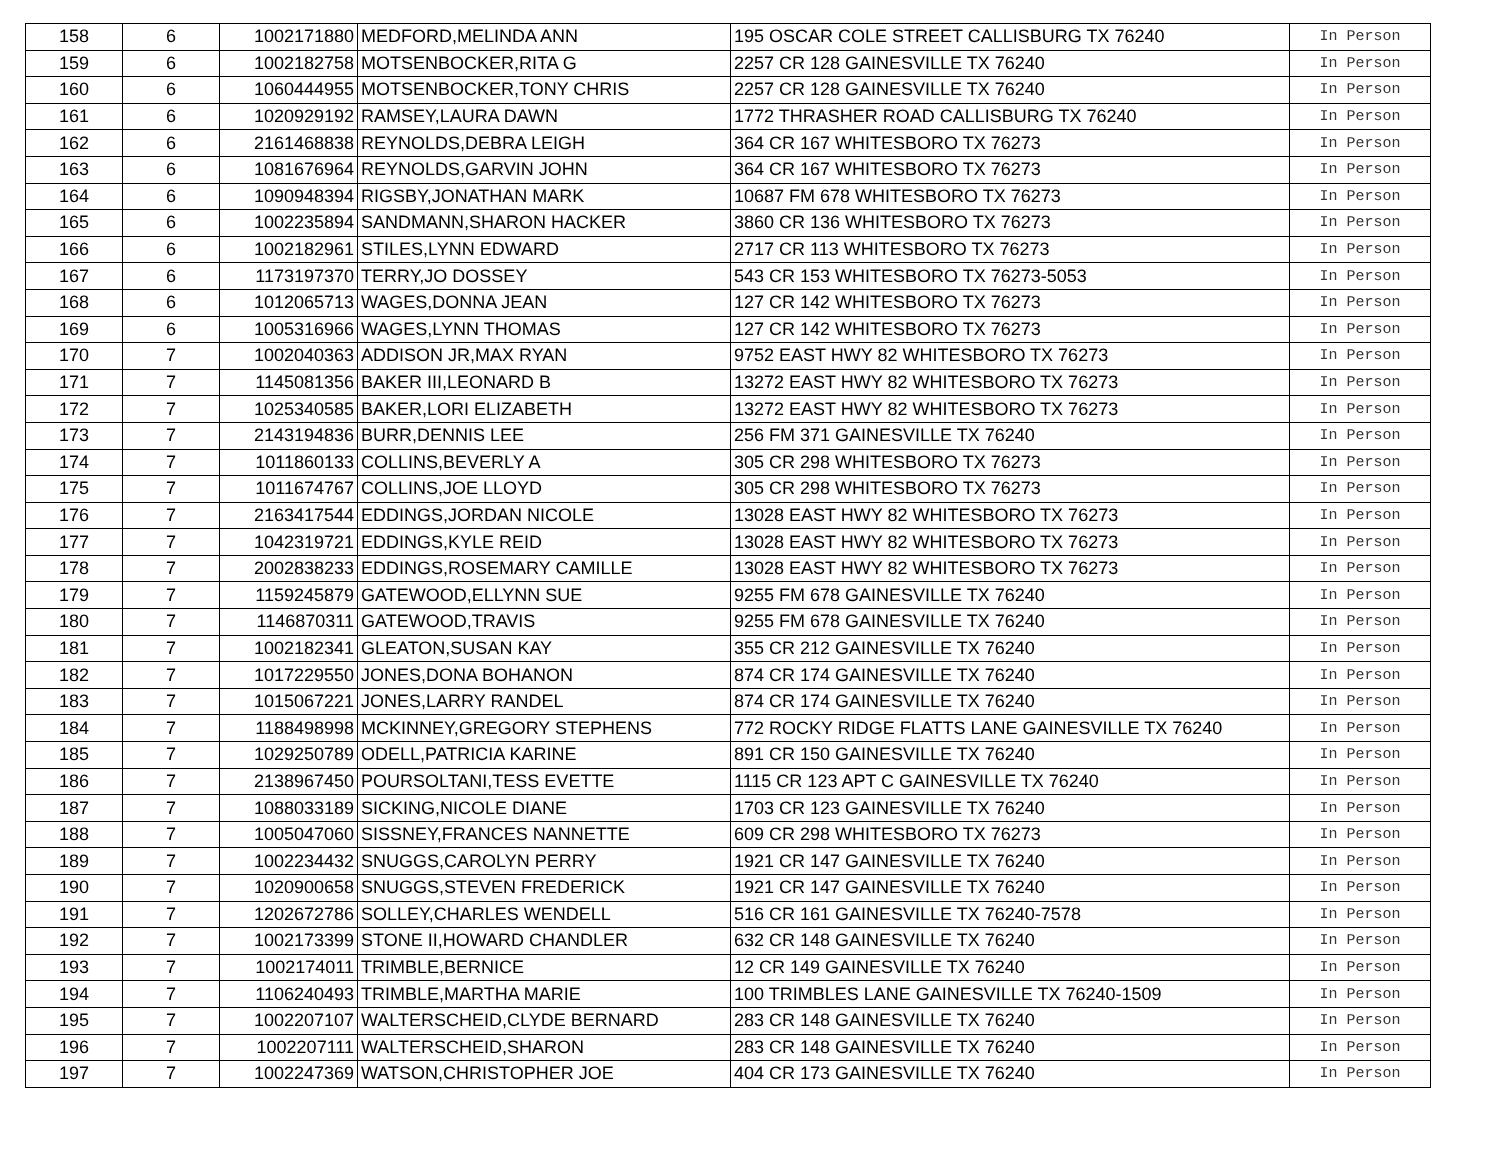| 158 | 6 | 1002171880 | MEDFORD,MELINDA ANN | 195 OSCAR COLE STREET CALLISBURG TX 76240 | In Person |
| 159 | 6 | 1002182758 | MOTSENBOCKER,RITA G | 2257 CR 128 GAINESVILLE TX 76240 | In Person |
| 160 | 6 | 1060444955 | MOTSENBOCKER,TONY CHRIS | 2257 CR 128 GAINESVILLE TX 76240 | In Person |
| 161 | 6 | 1020929192 | RAMSEY,LAURA DAWN | 1772 THRASHER ROAD CALLISBURG TX 76240 | In Person |
| 162 | 6 | 2161468838 | REYNOLDS,DEBRA LEIGH | 364 CR 167 WHITESBORO TX 76273 | In Person |
| 163 | 6 | 1081676964 | REYNOLDS,GARVIN JOHN | 364 CR 167 WHITESBORO TX 76273 | In Person |
| 164 | 6 | 1090948394 | RIGSBY,JONATHAN MARK | 10687 FM 678 WHITESBORO TX 76273 | In Person |
| 165 | 6 | 1002235894 | SANDMANN,SHARON HACKER | 3860 CR 136 WHITESBORO TX 76273 | In Person |
| 166 | 6 | 1002182961 | STILES,LYNN EDWARD | 2717 CR 113 WHITESBORO TX 76273 | In Person |
| 167 | 6 | 1173197370 | TERRY,JO DOSSEY | 543 CR 153 WHITESBORO TX 76273-5053 | In Person |
| 168 | 6 | 1012065713 | WAGES,DONNA JEAN | 127 CR 142 WHITESBORO TX 76273 | In Person |
| 169 | 6 | 1005316966 | WAGES,LYNN THOMAS | 127 CR 142 WHITESBORO TX 76273 | In Person |
| 170 | 7 | 1002040363 | ADDISON JR,MAX RYAN | 9752 EAST HWY 82 WHITESBORO TX 76273 | In Person |
| 171 | 7 | 1145081356 | BAKER III,LEONARD B | 13272 EAST HWY 82 WHITESBORO TX 76273 | In Person |
| 172 | 7 | 1025340585 | BAKER,LORI ELIZABETH | 13272 EAST HWY 82 WHITESBORO TX 76273 | In Person |
| 173 | 7 | 2143194836 | BURR,DENNIS LEE | 256 FM 371 GAINESVILLE TX 76240 | In Person |
| 174 | 7 | 1011860133 | COLLINS,BEVERLY A | 305 CR 298 WHITESBORO TX 76273 | In Person |
| 175 | 7 | 1011674767 | COLLINS,JOE LLOYD | 305 CR 298 WHITESBORO TX 76273 | In Person |
| 176 | 7 | 2163417544 | EDDINGS,JORDAN NICOLE | 13028 EAST HWY 82 WHITESBORO TX 76273 | In Person |
| 177 | 7 | 1042319721 | EDDINGS,KYLE REID | 13028 EAST HWY 82 WHITESBORO TX 76273 | In Person |
| 178 | 7 | 2002838233 | EDDINGS,ROSEMARY CAMILLE | 13028 EAST HWY 82 WHITESBORO TX 76273 | In Person |
| 179 | 7 | 1159245879 | GATEWOOD,ELLYNN SUE | 9255 FM 678 GAINESVILLE TX 76240 | In Person |
| 180 | 7 | 1146870311 | GATEWOOD,TRAVIS | 9255 FM 678 GAINESVILLE TX 76240 | In Person |
| 181 | 7 | 1002182341 | GLEATON,SUSAN KAY | 355 CR 212 GAINESVILLE TX 76240 | In Person |
| 182 | 7 | 1017229550 | JONES,DONA BOHANON | 874 CR 174 GAINESVILLE TX 76240 | In Person |
| 183 | 7 | 1015067221 | JONES,LARRY RANDEL | 874 CR 174 GAINESVILLE TX 76240 | In Person |
| 184 | 7 | 1188498998 | MCKINNEY,GREGORY STEPHENS | 772 ROCKY RIDGE FLATTS LANE GAINESVILLE TX 76240 | In Person |
| 185 | 7 | 1029250789 | ODELL,PATRICIA KARINE | 891 CR 150 GAINESVILLE TX 76240 | In Person |
| 186 | 7 | 2138967450 | POURSOLTANI,TESS EVETTE | 1115 CR 123 APT C GAINESVILLE TX 76240 | In Person |
| 187 | 7 | 1088033189 | SICKING,NICOLE DIANE | 1703 CR 123 GAINESVILLE TX 76240 | In Person |
| 188 | 7 | 1005047060 | SISSNEY,FRANCES NANNETTE | 609 CR 298 WHITESBORO TX 76273 | In Person |
| 189 | 7 | 1002234432 | SNUGGS,CAROLYN PERRY | 1921 CR 147 GAINESVILLE TX 76240 | In Person |
| 190 | 7 | 1020900658 | SNUGGS,STEVEN FREDERICK | 1921 CR 147 GAINESVILLE TX 76240 | In Person |
| 191 | 7 | 1202672786 | SOLLEY,CHARLES WENDELL | 516 CR 161 GAINESVILLE TX 76240-7578 | In Person |
| 192 | 7 | 1002173399 | STONE II,HOWARD CHANDLER | 632 CR 148 GAINESVILLE TX 76240 | In Person |
| 193 | 7 | 1002174011 | TRIMBLE,BERNICE | 12 CR 149 GAINESVILLE TX 76240 | In Person |
| 194 | 7 | 1106240493 | TRIMBLE,MARTHA MARIE | 100 TRIMBLES LANE GAINESVILLE TX 76240-1509 | In Person |
| 195 | 7 | 1002207107 | WALTERSCHEID,CLYDE BERNARD | 283 CR 148 GAINESVILLE TX 76240 | In Person |
| 196 | 7 | 1002207111 | WALTERSCHEID,SHARON | 283 CR 148 GAINESVILLE TX 76240 | In Person |
| 197 | 7 | 1002247369 | WATSON,CHRISTOPHER JOE | 404 CR 173 GAINESVILLE TX 76240 | In Person |